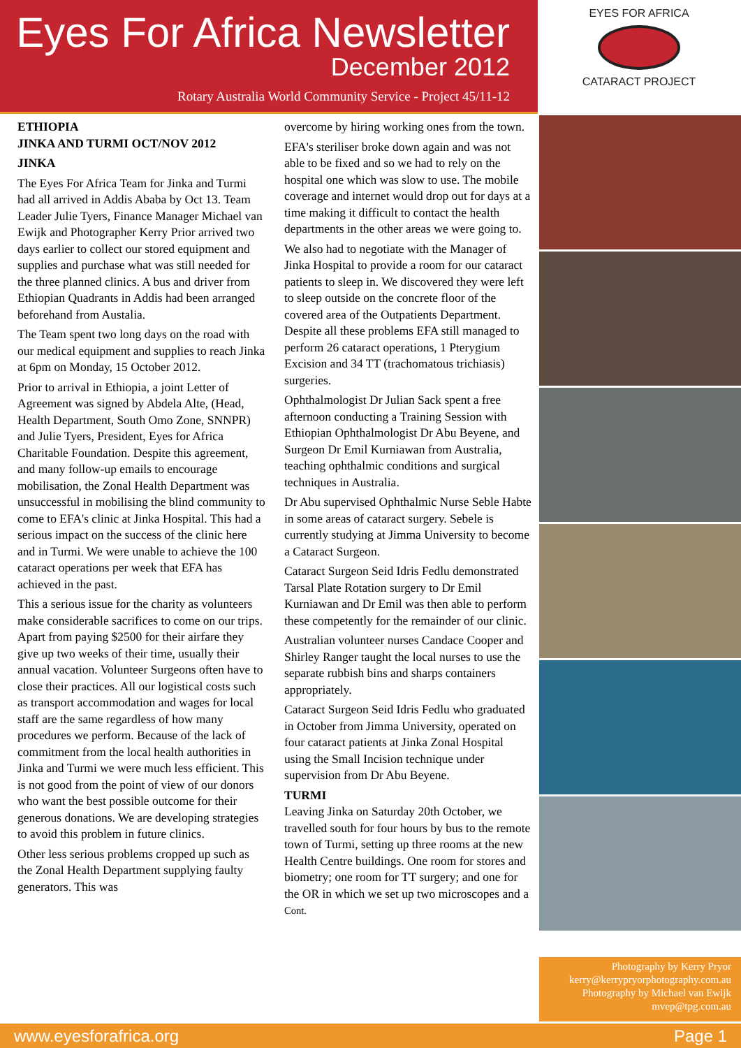Eyes For Africa Newsletter
December 2012
Rotary Australia World Community Service - Project 45/11-12
EYES FOR AFRICA
CATARACT PROJECT
ETHIOPIA
JINKA AND TURMI OCT/NOV 2012
JINKA
The Eyes For Africa Team for Jinka and Turmi had all arrived in Addis Ababa by Oct 13. Team Leader Julie Tyers, Finance Manager Michael van Ewijk and Photographer Kerry Prior arrived two days earlier to collect our stored equipment and supplies and purchase what was still needed for the three planned clinics. A bus and driver from Ethiopian Quadrants in Addis had been arranged beforehand from Austalia.
The Team spent two long days on the road with our medical equipment and supplies to reach Jinka at 6pm on Monday, 15 October 2012.
Prior to arrival in Ethiopia, a joint Letter of Agreement was signed by Abdela Alte, (Head, Health Department, South Omo Zone, SNNPR) and Julie Tyers, President, Eyes for Africa Charitable Foundation. Despite this agreement, and many follow-up emails to encourage mobilisation, the Zonal Health Department was unsuccessful in mobilising the blind community to come to EFA's clinic at Jinka Hospital. This had a serious impact on the success of the clinic here and in Turmi. We were unable to achieve the 100 cataract operations per week that EFA has achieved in the past.
This a serious issue for the charity as volunteers make considerable sacrifices to come on our trips. Apart from paying $2500 for their airfare they give up two weeks of their time, usually their annual vacation. Volunteer Surgeons often have to close their practices. All our logistical costs such as transport accommodation and wages for local staff are the same regardless of how many procedures we perform. Because of the lack of commitment from the local health authorities in Jinka and Turmi we were much less efficient. This is not good from the point of view of our donors who want the best possible outcome for their generous donations. We are developing strategies to avoid this problem in future clinics.
Other less serious problems cropped up such as the Zonal Health Department supplying faulty generators. This was
overcome by hiring working ones from the town.
EFA's steriliser broke down again and was not able to be fixed and so we had to rely on the hospital one which was slow to use. The mobile coverage and internet would drop out for days at a time making it difficult to contact the health departments in the other areas we were going to.
We also had to negotiate with the Manager of Jinka Hospital to provide a room for our cataract patients to sleep in. We discovered they were left to sleep outside on the concrete floor of the covered area of the Outpatients Department. Despite all these problems EFA still managed to perform 26 cataract operations, 1 Pterygium Excision and 34 TT (trachomatous trichiasis) surgeries.
Ophthalmologist Dr Julian Sack spent a free afternoon conducting a Training Session with Ethiopian Ophthalmologist Dr Abu Beyene, and Surgeon Dr Emil Kurniawan from Australia, teaching ophthalmic conditions and surgical techniques in Australia.
Dr Abu supervised Ophthalmic Nurse Seble Habte in some areas of cataract surgery. Sebele is currently studying at Jimma University to become a Cataract Surgeon.
Cataract Surgeon Seid Idris Fedlu demonstrated Tarsal Plate Rotation surgery to Dr Emil Kurniawan and Dr Emil was then able to perform these competently for the remainder of our clinic.
Australian volunteer nurses Candace Cooper and Shirley Ranger taught the local nurses to use the separate rubbish bins and sharps containers appropriately.
Cataract Surgeon Seid Idris Fedlu who graduated in October from Jimma University, operated on four cataract patients at Jinka Zonal Hospital using the Small Incision technique under supervision from Dr Abu Beyene.
TURMI
Leaving Jinka on Saturday 20th October, we travelled south for four hours by bus to the remote town of Turmi, setting up three rooms at the new Health Centre buildings. One room for stores and biometry; one room for TT surgery; and one for the OR in which we set up two microscopes and a Cont.
Photography by Kerry Pryor
kerry@kerrypryorphotography.com.au
Photography by Michael van Ewijk
mvep@tpg.com.au
www.eyesforafrica.org Page 1